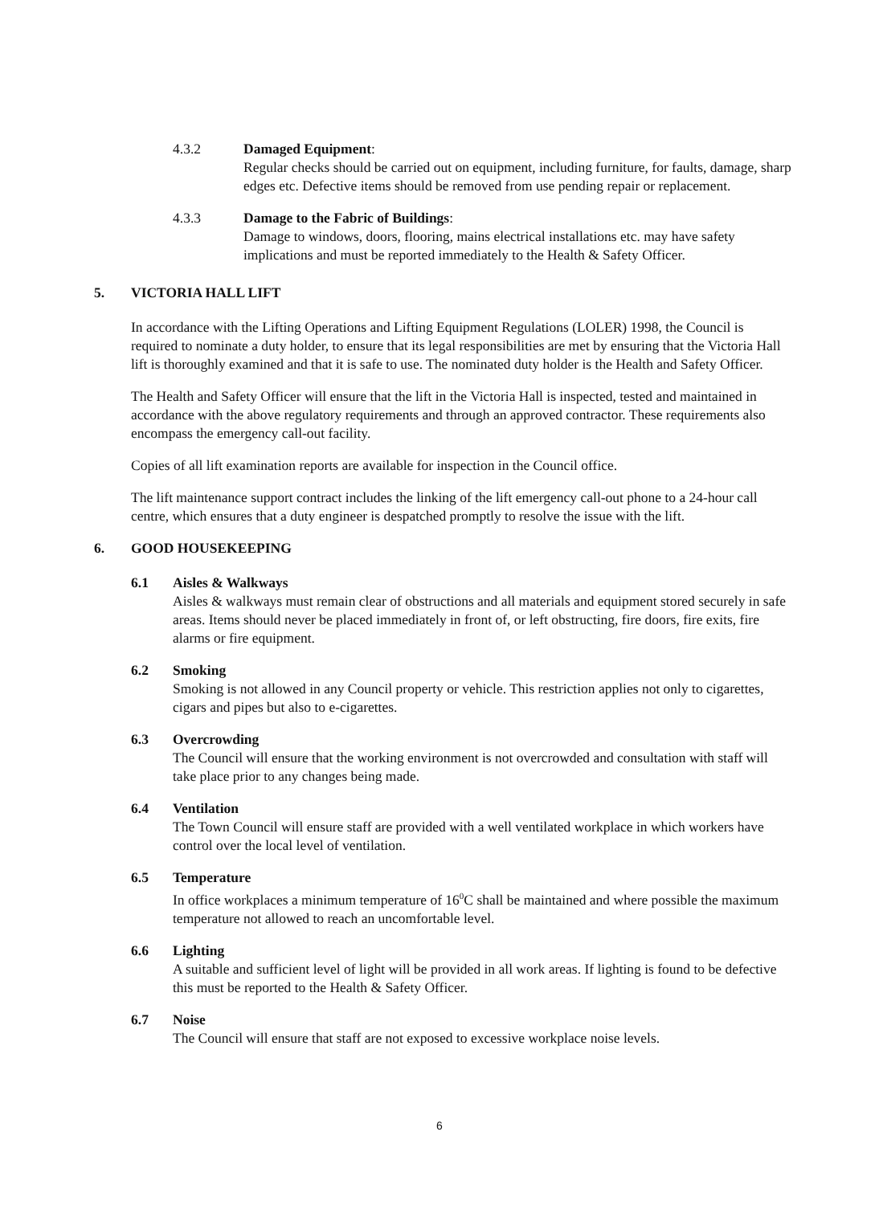4.3.2 Damaged Equipment:
Regular checks should be carried out on equipment, including furniture, for faults, damage, sharp edges etc. Defective items should be removed from use pending repair or replacement.
4.3.3 Damage to the Fabric of Buildings:
Damage to windows, doors, flooring, mains electrical installations etc. may have safety implications and must be reported immediately to the Health & Safety Officer.
5. VICTORIA HALL LIFT
In accordance with the Lifting Operations and Lifting Equipment Regulations (LOLER) 1998, the Council is required to nominate a duty holder, to ensure that its legal responsibilities are met by ensuring that the Victoria Hall lift is thoroughly examined and that it is safe to use. The nominated duty holder is the Health and Safety Officer.
The Health and Safety Officer will ensure that the lift in the Victoria Hall is inspected, tested and maintained in accordance with the above regulatory requirements and through an approved contractor. These requirements also encompass the emergency call-out facility.
Copies of all lift examination reports are available for inspection in the Council office.
The lift maintenance support contract includes the linking of the lift emergency call-out phone to a 24-hour call centre, which ensures that a duty engineer is despatched promptly to resolve the issue with the lift.
6. GOOD HOUSEKEEPING
6.1 Aisles & Walkways
Aisles & walkways must remain clear of obstructions and all materials and equipment stored securely in safe areas. Items should never be placed immediately in front of, or left obstructing, fire doors, fire exits, fire alarms or fire equipment.
6.2 Smoking
Smoking is not allowed in any Council property or vehicle. This restriction applies not only to cigarettes, cigars and pipes but also to e-cigarettes.
6.3 Overcrowding
The Council will ensure that the working environment is not overcrowded and consultation with staff will take place prior to any changes being made.
6.4 Ventilation
The Town Council will ensure staff are provided with a well ventilated workplace in which workers have control over the local level of ventilation.
6.5 Temperature
In office workplaces a minimum temperature of 16<sup>0</sup>C shall be maintained and where possible the maximum temperature not allowed to reach an uncomfortable level.
6.6 Lighting
A suitable and sufficient level of light will be provided in all work areas. If lighting is found to be defective this must be reported to the Health & Safety Officer.
6.7 Noise
The Council will ensure that staff are not exposed to excessive workplace noise levels.
6